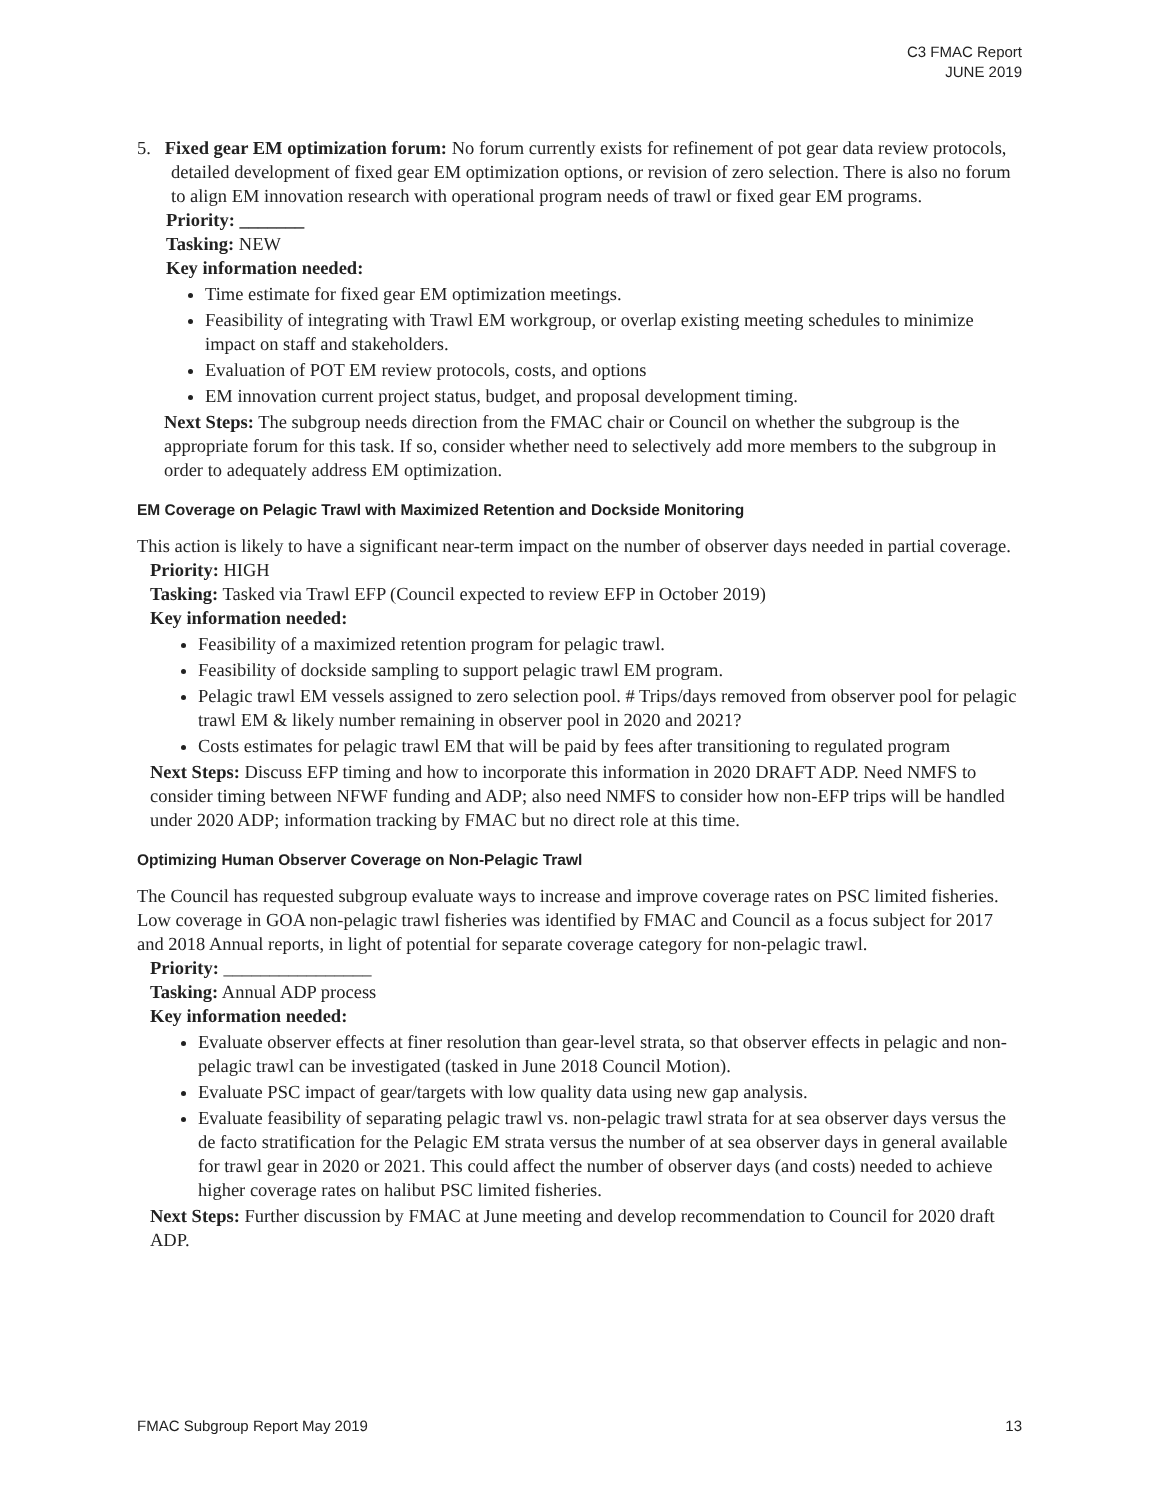C3 FMAC Report
JUNE 2019
5. Fixed gear EM optimization forum: No forum currently exists for refinement of pot gear data review protocols, detailed development of fixed gear EM optimization options, or revision of zero selection. There is also no forum to align EM innovation research with operational program needs of trawl or fixed gear EM programs.
Priority: _______
Tasking: NEW
Key information needed:
Time estimate for fixed gear EM optimization meetings.
Feasibility of integrating with Trawl EM workgroup, or overlap existing meeting schedules to minimize impact on staff and stakeholders.
Evaluation of POT EM review protocols, costs, and options
EM innovation current project status, budget, and proposal development timing.
Next Steps: The subgroup needs direction from the FMAC chair or Council on whether the subgroup is the appropriate forum for this task. If so, consider whether need to selectively add more members to the subgroup in order to adequately address EM optimization.
EM Coverage on Pelagic Trawl with Maximized Retention and Dockside Monitoring
This action is likely to have a significant near-term impact on the number of observer days needed in partial coverage.
Priority: HIGH
Tasking: Tasked via Trawl EFP (Council expected to review EFP in October 2019)
Key information needed:
Feasibility of a maximized retention program for pelagic trawl.
Feasibility of dockside sampling to support pelagic trawl EM program.
Pelagic trawl EM vessels assigned to zero selection pool. # Trips/days removed from observer pool for pelagic trawl EM & likely number remaining in observer pool in 2020 and 2021?
Costs estimates for pelagic trawl EM that will be paid by fees after transitioning to regulated program
Next Steps: Discuss EFP timing and how to incorporate this information in 2020 DRAFT ADP. Need NMFS to consider timing between NFWF funding and ADP; also need NMFS to consider how non-EFP trips will be handled under 2020 ADP; information tracking by FMAC but no direct role at this time.
Optimizing Human Observer Coverage on Non-Pelagic Trawl
The Council has requested subgroup evaluate ways to increase and improve coverage rates on PSC limited fisheries. Low coverage in GOA non-pelagic trawl fisheries was identified by FMAC and Council as a focus subject for 2017 and 2018 Annual reports, in light of potential for separate coverage category for non-pelagic trawl.
Priority: ________________
Tasking: Annual ADP process
Key information needed:
Evaluate observer effects at finer resolution than gear-level strata, so that observer effects in pelagic and non-pelagic trawl can be investigated (tasked in June 2018 Council Motion).
Evaluate PSC impact of gear/targets with low quality data using new gap analysis.
Evaluate feasibility of separating pelagic trawl vs. non-pelagic trawl strata for at sea observer days versus the de facto stratification for the Pelagic EM strata versus the number of at sea observer days in general available for trawl gear in 2020 or 2021. This could affect the number of observer days (and costs) needed to achieve higher coverage rates on halibut PSC limited fisheries.
Next Steps: Further discussion by FMAC at June meeting and develop recommendation to Council for 2020 draft ADP.
FMAC Subgroup Report May 2019 13